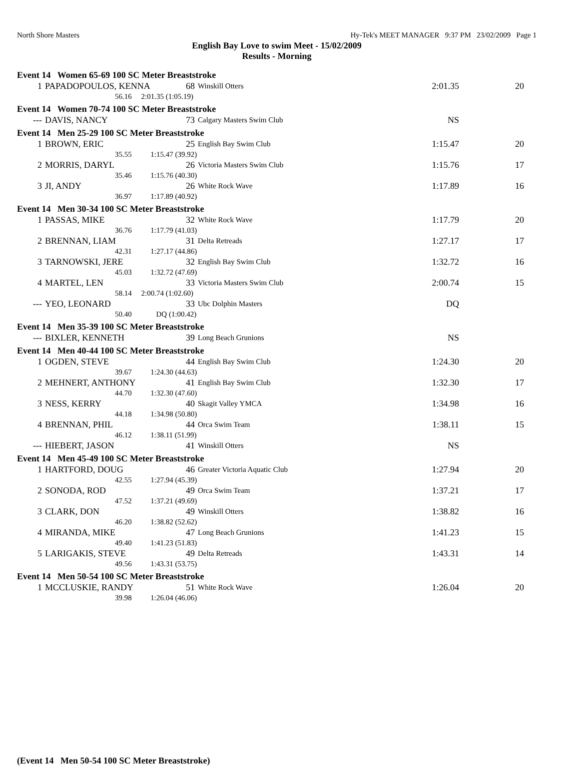North Shore Masters Hy-Tek's MEET MANAGER 9:37 PM 23/02/2009 Page 1
English Bay Love to swim Meet - 15/02/2009
Results - Morning
| Event 14 Women 65-69 100 SC Meter Breaststroke | | | | | |
| 1 | PAPADOPOULOS, KENNA | 68 | Winskill Otters | 2:01.35 | 20 |
| | 56.16 2:01.35 (1:05.19) | | | | |
| Event 14 Women 70-74 100 SC Meter Breaststroke | | | | | |
| --- | DAVIS, NANCY | 73 | Calgary Masters Swim Club | NS | |
| Event 14 Men 25-29 100 SC Meter Breaststroke | | | | | |
| 1 | BROWN, ERIC | 25 | English Bay Swim Club | 1:15.47 | 20 |
| | 35.55 1:15.47 (39.92) | | | | |
| 2 | MORRIS, DARYL | 26 | Victoria Masters Swim Club | 1:15.76 | 17 |
| | 35.46 1:15.76 (40.30) | | | | |
| 3 | JI, ANDY | 26 | White Rock Wave | 1:17.89 | 16 |
| | 36.97 1:17.89 (40.92) | | | | |
| Event 14 Men 30-34 100 SC Meter Breaststroke | | | | | |
| 1 | PASSAS, MIKE | 32 | White Rock Wave | 1:17.79 | 20 |
| | 36.76 1:17.79 (41.03) | | | | |
| 2 | BRENNAN, LIAM | 31 | Delta Retreads | 1:27.17 | 17 |
| | 42.31 1:27.17 (44.86) | | | | |
| 3 | TARNOWSKI, JERE | 32 | English Bay Swim Club | 1:32.72 | 16 |
| | 45.03 1:32.72 (47.69) | | | | |
| 4 | MARTEL, LEN | 33 | Victoria Masters Swim Club | 2:00.74 | 15 |
| | 58.14 2:00.74 (1:02.60) | | | | |
| --- | YEO, LEONARD | 33 | Ubc Dolphin Masters | DQ | |
| | 50.40 DQ (1:00.42) | | | | |
| Event 14 Men 35-39 100 SC Meter Breaststroke | | | | | |
| --- | BIXLER, KENNETH | 39 | Long Beach Grunions | NS | |
| Event 14 Men 40-44 100 SC Meter Breaststroke | | | | | |
| 1 | OGDEN, STEVE | 44 | English Bay Swim Club | 1:24.30 | 20 |
| | 39.67 1:24.30 (44.63) | | | | |
| 2 | MEHNERT, ANTHONY | 41 | English Bay Swim Club | 1:32.30 | 17 |
| | 44.70 1:32.30 (47.60) | | | | |
| 3 | NESS, KERRY | 40 | Skagit Valley YMCA | 1:34.98 | 16 |
| | 44.18 1:34.98 (50.80) | | | | |
| 4 | BRENNAN, PHIL | 44 | Orca Swim Team | 1:38.11 | 15 |
| | 46.12 1:38.11 (51.99) | | | | |
| --- | HIEBERT, JASON | 41 | Winskill Otters | NS | |
| Event 14 Men 45-49 100 SC Meter Breaststroke | | | | | |
| 1 | HARTFORD, DOUG | 46 | Greater Victoria Aquatic Club | 1:27.94 | 20 |
| | 42.55 1:27.94 (45.39) | | | | |
| 2 | SONODA, ROD | 49 | Orca Swim Team | 1:37.21 | 17 |
| | 47.52 1:37.21 (49.69) | | | | |
| 3 | CLARK, DON | 49 | Winskill Otters | 1:38.82 | 16 |
| | 46.20 1:38.82 (52.62) | | | | |
| 4 | MIRANDA, MIKE | 47 | Long Beach Grunions | 1:41.23 | 15 |
| | 49.40 1:41.23 (51.83) | | | | |
| 5 | LARIGAKIS, STEVE | 49 | Delta Retreads | 1:43.31 | 14 |
| | 49.56 1:43.31 (53.75) | | | | |
| Event 14 Men 50-54 100 SC Meter Breaststroke | | | | | |
| 1 | MCCLUSKIE, RANDY | 51 | White Rock Wave | 1:26.04 | 20 |
| | 39.98 1:26.04 (46.06) | | | | |
(Event 14 Men 50-54 100 SC Meter Breaststroke)